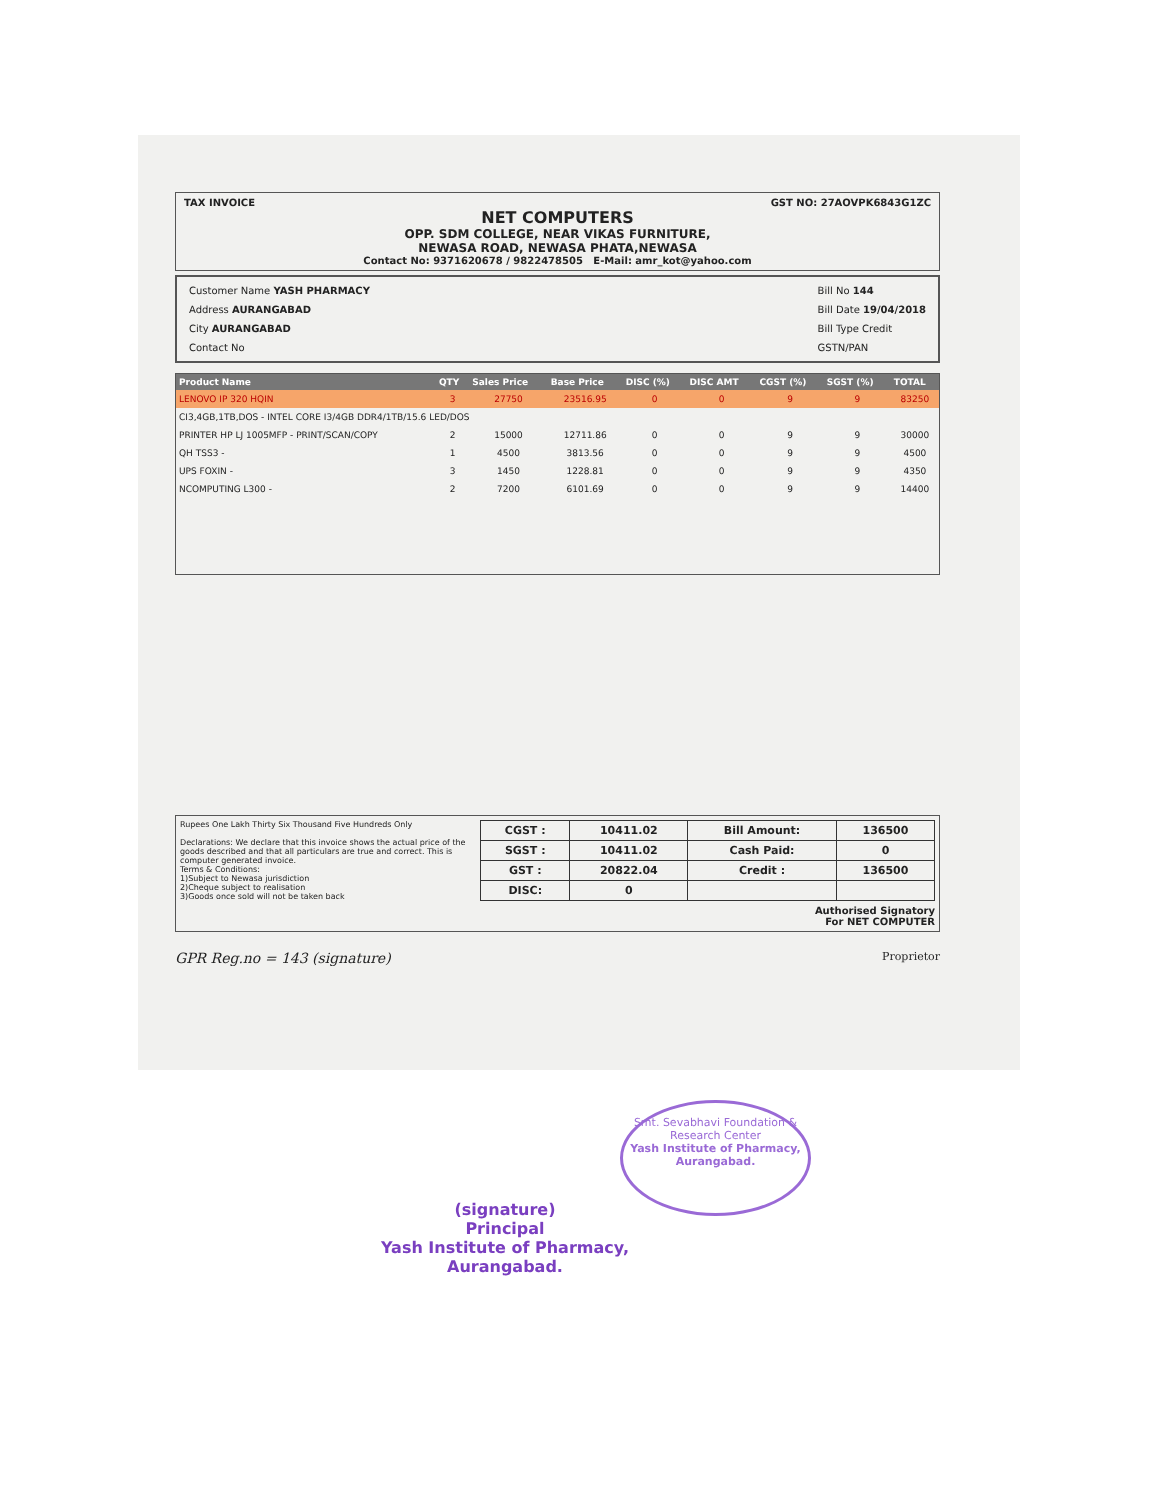TAX INVOICE GST NO: 27AOVPK6843G1ZC
NET COMPUTERS
OPP. SDM COLLEGE, NEAR VIKAS FURNITURE,
NEWASA ROAD, NEWASA PHATA,NEWASA
Contact No: 9371620678 / 9822478505 E-Mail: amr_kot@yahoo.com
Customer Name YASH PHARMACY
Address AURANGABAD
City AURANGABAD
Contact No
Bill No 144
Bill Date 19/04/2018
Bill Type Credit
GSTN/PAN
| Product Name | QTY | Sales Price | Base Price | DISC (%) | DISC AMT | CGST (%) | SGST (%) | TOTAL |
| --- | --- | --- | --- | --- | --- | --- | --- | --- |
| LENOVO IP 320 HQIN | 3 | 27750 | 23516.95 | 0 | 0 | 9 | 9 | 83250 |
| CI3,4GB,1TB,DOS - INTEL CORE I3/4GB DDR4/1TB/15.6 LED/DOS | | | | | | | | |
| PRINTER HP LJ 1005MFP - PRINT/SCAN/COPY | 2 | 15000 | 12711.86 | 0 | 0 | 9 | 9 | 30000 |
| QH TSS3 - | 1 | 4500 | 3813.56 | 0 | 0 | 9 | 9 | 4500 |
| UPS FOXIN - | 3 | 1450 | 1228.81 | 0 | 0 | 9 | 9 | 4350 |
| NCOMPUTING L300 - | 2 | 7200 | 6101.69 | 0 | 0 | 9 | 9 | 14400 |
Rupees One Lakh Thirty Six Thousand Five Hundreds Only
Declarations: We declare that this invoice shows the actual price of the goods described and that all particulars are true and correct. This is computer generated invoice.
Terms & Conditions:
1)Subject to Newasa jurisdiction
2)Cheque subject to realisation
3)Goods once sold will not be taken back
| CGST : | 10411.02 | Bill Amount: | 136500 |
| SGST : | 10411.02 | Cash Paid: | 0 |
| GST : | 20822.04 | Credit : | 136500 |
| DISC: | 0 | | |
Authorised Signatory
For NET COMPUTER
GPR Reg.no = 143 (signature) Proprietor
(signature)
Principal
Yash Institute of Pharmacy,
Aurangabad.
Smt. Sevabhavi Foundation & Research Center
Yash Institute of Pharmacy, Aurangabad.